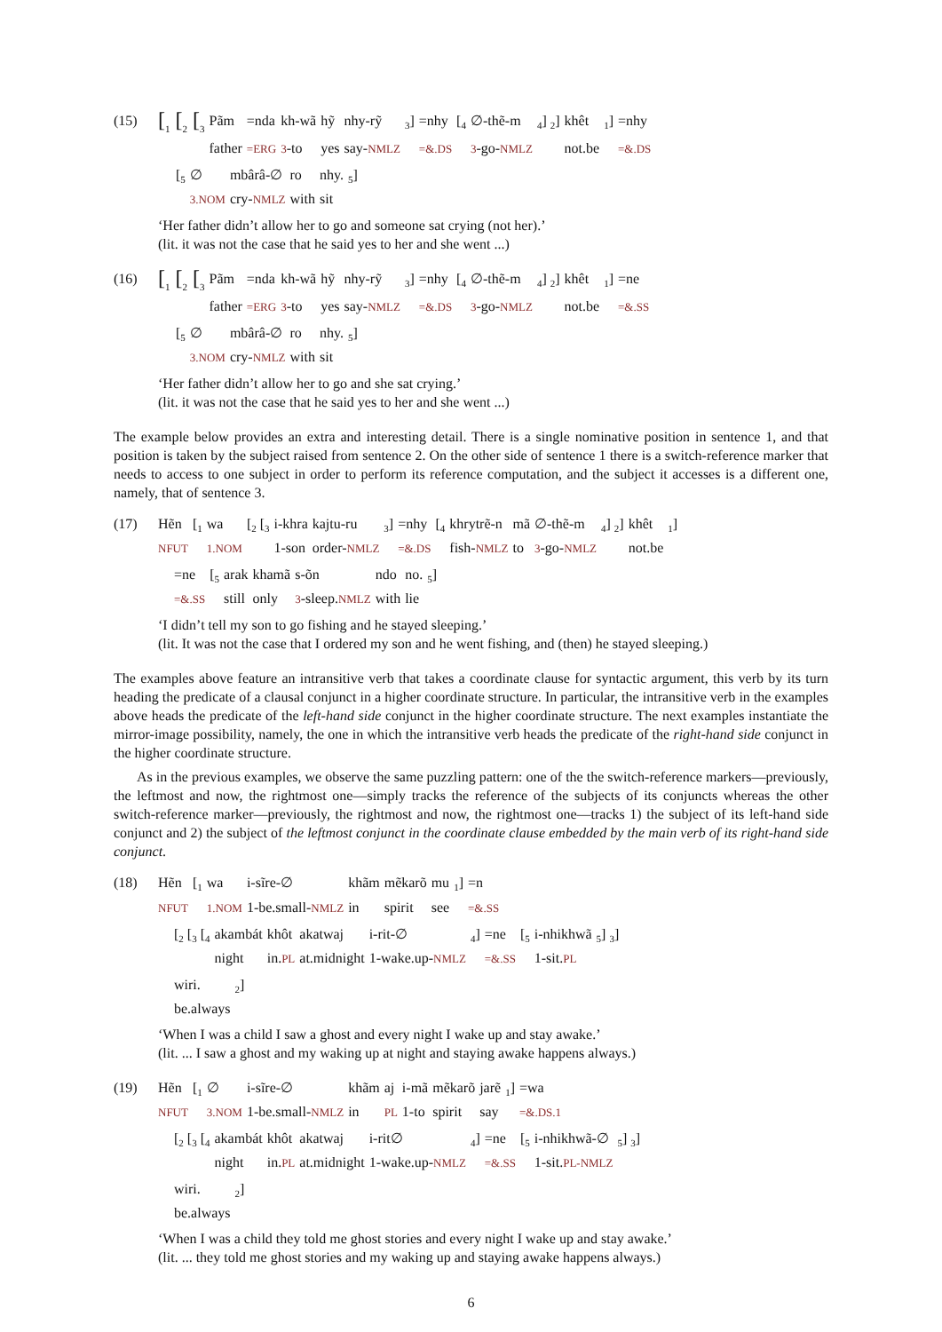(15)
| [<sub>1</sub> [<sub>2</sub> [<sub>3</sub> | Pãm | =nda | kh-wã | hỹ | nhy-rỹ | <sub>3</sub>] | =nhy | [<sub>4</sub> | ∅-thẽ-m | <sub>4</sub>] <sub>2</sub>] | khêt | <sub>1</sub>] | =nhy |
| | father | =ERG | 3 -to | yes | say- NMLZ | | =&.DS | | 3 -go- NMLZ | | not.be | | =&.DS |
| [<sub>5</sub> | ∅ | mbârâ-∅ | ro | nhy. | <sub>5</sub>] |
| | 3.NOM | cry- NMLZ | with | sit | |
‘Her father didn’t allow her to go and someone sat crying (not her).’
(lit. it was not the case that he said yes to her and she went ...)
(16)
| [<sub>1</sub> [<sub>2</sub> [<sub>3</sub> | Pãm | =nda | kh-wã | hỹ | nhy-rỹ | <sub>3</sub>] | =nhy | [<sub>4</sub> | ∅-thẽ-m | <sub>4</sub>] <sub>2</sub>] | khêt | <sub>1</sub>] | =ne |
| | father | =ERG | 3 -to | yes | say- NMLZ | | =&.DS | | 3 -go- NMLZ | | not.be | | =&.SS |
| [<sub>5</sub> | ∅ | mbârâ-∅ | ro | nhy. | <sub>5</sub>] |
| | 3.NOM | cry- NMLZ | with | sit | |
‘Her father didn’t allow her to go and she sat crying.’
(lit. it was not the case that he said yes to her and she went ...)
The example below provides an extra and interesting detail. There is a single nominative position in sentence 1, and that position is taken by the subject raised from sentence 2. On the other side of sentence 1 there is a switch-reference marker that needs to access to one subject in order to perform its reference computation, and the subject it accesses is a different one, namely, that of sentence 3.
(17)
| Hẽn | [<sub>1</sub> | wa | [<sub>2</sub> [<sub>3</sub> | i-khra | kajtu-ru | <sub>3</sub>] | =nhy | [<sub>4</sub> | khrytrẽ-n | mã | ∅-thẽ-m | <sub>4</sub>] <sub>2</sub>] | khêt | <sub>1</sub>] |
| NFUT | | 1.NOM | | 1-son | order- NMLZ | | =&.DS | | fish- NMLZ | to | 3 -go- NMLZ | | not.be | |
| =ne | [<sub>5</sub> | arak | khamã | s-õn | ndo | no. | <sub>5</sub>] |
| =&.SS | | still | only | 3 -sleep. NMLZ | with | lie | |
‘I didn’t tell my son to go fishing and he stayed sleeping.’
(lit. It was not the case that I ordered my son and he went fishing, and (then) he stayed sleeping.)
The examples above feature an intransitive verb that takes a coordinate clause for syntactic argument, this verb by its turn heading the predicate of a clausal conjunct in a higher coordinate structure. In particular, the intransitive verb in the examples above heads the predicate of the left-hand side conjunct in the higher coordinate structure. The next examples instantiate the mirror-image possibility, namely, the one in which the intransitive verb heads the predicate of the right-hand side conjunct in the higher coordinate structure.
As in the previous examples, we observe the same puzzling pattern: one of the the switch-reference markers—previously, the leftmost and now, the rightmost one—simply tracks the reference of the subjects of its conjuncts whereas the other switch-reference marker—previously, the rightmost and now, the rightmost one—tracks 1) the subject of its left-hand side conjunct and 2) the subject of the leftmost conjunct in the coordinate clause embedded by the main verb of its right-hand side conjunct.
(18)
| Hẽn | [<sub>1</sub> | wa | i-sĩre-∅ | khãm | mẽkarõ | mu | <sub>1</sub>] | =n |
| NFUT | | 1.NOM | 1-be.small- NMLZ | in | spirit | see | | =&.SS |
| [<sub>2</sub> [<sub>3</sub> [<sub>4</sub> | akambát | khôt | akatwaj | i-rit-∅ | <sub>4</sub>] | =ne | [<sub>5</sub> | i-nhikhwã | <sub>5</sub>] <sub>3</sub>] |
| | night | in. PL | at.midnight | 1-wake.up- NMLZ | | =&.SS | | 1-sit. PL | |
| wiri. | <sub>2</sub>] |
| be.always | |
‘When I was a child I saw a ghost and every night I wake up and stay awake.’
(lit. ... I saw a ghost and my waking up at night and staying awake happens always.)
(19)
| Hẽn | [<sub>1</sub> | ∅ | i-sĩre-∅ | khãm | aj | i-mã | mẽkarõ | jarẽ | <sub>1</sub>] | =wa |
| NFUT | | 3.NOM | 1-be.small- NMLZ | in | PL | 1-to | spirit | say | | =&.DS.1 |
| [<sub>2</sub> [<sub>3</sub> [<sub>4</sub> | akambát | khôt | akatwaj | i-rit∅ | <sub>4</sub>] | =ne | [<sub>5</sub> | i-nhikhwã-∅ | <sub>5</sub>] <sub>3</sub>] |
| | night | in. PL | at.midnight | 1-wake.up- NMLZ | | =&.SS | | 1-sit. PL-NMLZ | |
| wiri. | <sub>2</sub>] |
| be.always | |
‘When I was a child they told me ghost stories and every night I wake up and stay awake.’
(lit. ... they told me ghost stories and my waking up and staying awake happens always.)
6